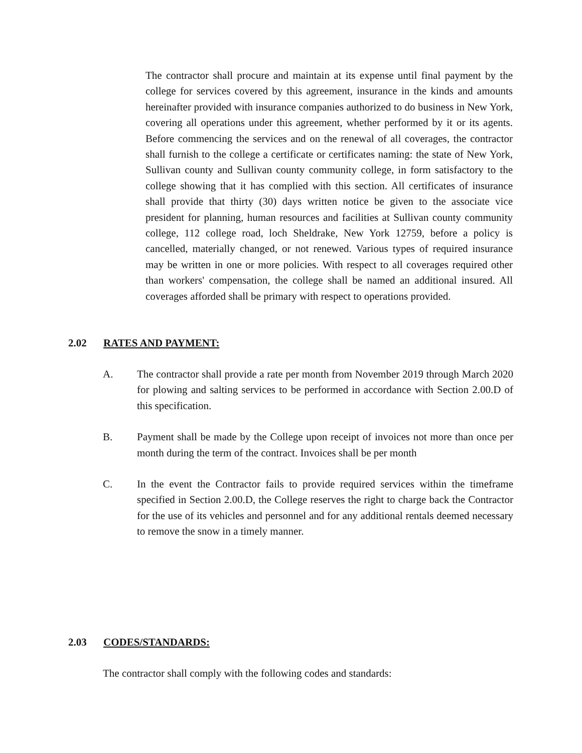The contractor shall procure and maintain at its expense until final payment by the college for services covered by this agreement, insurance in the kinds and amounts hereinafter provided with insurance companies authorized to do business in New York, covering all operations under this agreement, whether performed by it or its agents. Before commencing the services and on the renewal of all coverages, the contractor shall furnish to the college a certificate or certificates naming: the state of New York, Sullivan county and Sullivan county community college, in form satisfactory to the college showing that it has complied with this section. All certificates of insurance shall provide that thirty (30) days written notice be given to the associate vice president for planning, human resources and facilities at Sullivan county community college, 112 college road, loch Sheldrake, New York 12759, before a policy is cancelled, materially changed, or not renewed. Various types of required insurance may be written in one or more policies. With respect to all coverages required other than workers' compensation, the college shall be named an additional insured. All coverages afforded shall be primary with respect to operations provided.
2.02 RATES AND PAYMENT:
A. The contractor shall provide a rate per month from November 2019 through March 2020 for plowing and salting services to be performed in accordance with Section 2.00.D of this specification.
B. Payment shall be made by the College upon receipt of invoices not more than once per month during the term of the contract. Invoices shall be per month
C. In the event the Contractor fails to provide required services within the timeframe specified in Section 2.00.D, the College reserves the right to charge back the Contractor for the use of its vehicles and personnel and for any additional rentals deemed necessary to remove the snow in a timely manner.
2.03 CODES/STANDARDS:
The contractor shall comply with the following codes and standards: